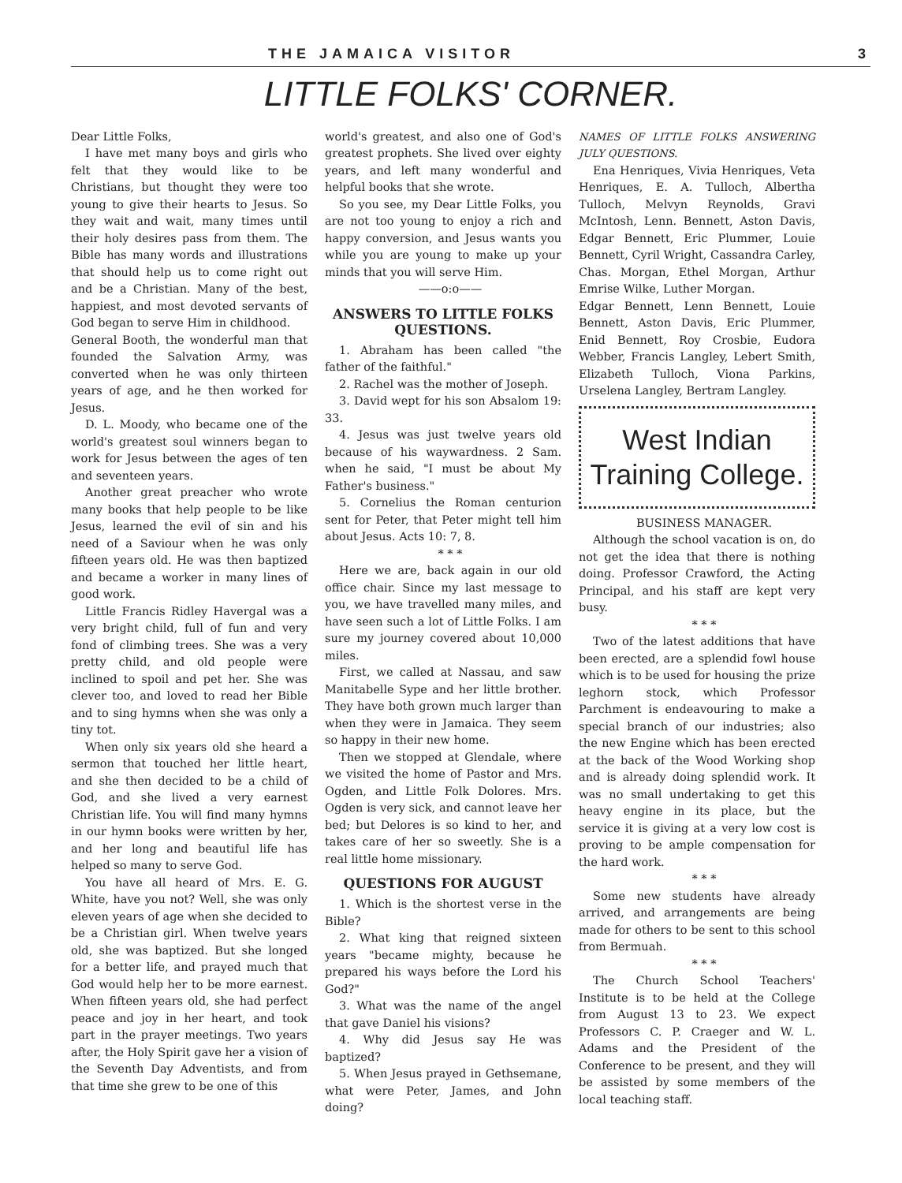THE JAMAICA VISITOR 3
LITTLE FOLKS' CORNER.
Dear Little Folks,
I have met many boys and girls who felt that they would like to be Christians, but thought they were too young to give their hearts to Jesus. So they wait and wait, many times until their holy desires pass from them. The Bible has many words and illustrations that should help us to come right out and be a Christian. Many of the best, happiest, and most devoted servants of God began to serve Him in childhood.
General Booth, the wonderful man that founded the Salvation Army, was converted when he was only thirteen years of age, and he then worked for Jesus.
D. L. Moody, who became one of the world's greatest soul winners began to work for Jesus between the ages of ten and seventeen years.
Another great preacher who wrote many books that help people to be like Jesus, learned the evil of sin and his need of a Saviour when he was only fifteen years old. He was then baptized and became a worker in many lines of good work.
Little Francis Ridley Havergal was a very bright child, full of fun and very fond of climbing trees. She was a very pretty child, and old people were inclined to spoil and pet her. She was clever too, and loved to read her Bible and to sing hymns when she was only a tiny tot.
When only six years old she heard a sermon that touched her little heart, and she then decided to be a child of God, and she lived a very earnest Christian life. You will find many hymns in our hymn books were written by her, and her long and beautiful life has helped so many to serve God.
You have all heard of Mrs. E. G. White, have you not? Well, she was only eleven years of age when she decided to be a Christian girl. When twelve years old, she was baptized. But she longed for a better life, and prayed much that God would help her to be more earnest. When fifteen years old, she had perfect peace and joy in her heart, and took part in the prayer meetings. Two years after, the Holy Spirit gave her a vision of the Seventh Day Adventists, and from that time she grew to be one of this
world's greatest, and also one of God's greatest prophets. She lived over eighty years, and left many wonderful and helpful books that she wrote.
So you see, my Dear Little Folks, you are not too young to enjoy a rich and happy conversion, and Jesus wants you while you are young to make up your minds that you will serve Him.
——o:o——
ANSWERS TO LITTLE FOLKS QUESTIONS.
1. Abraham has been called "the father of the faithful."
2. Rachel was the mother of Joseph.
3. David wept for his son Absalom 19: 33.
4. Jesus was just twelve years old because of his waywardness. 2 Sam. when he said, "I must be about My Father's business."
5. Cornelius the Roman centurion sent for Peter, that Peter might tell him about Jesus. Acts 10: 7, 8.
* * *
Here we are, back again in our old office chair. Since my last message to you, we have travelled many miles, and have seen such a lot of Little Folks. I am sure my journey covered about 10,000 miles.
First, we called at Nassau, and saw Manitabelle Sype and her little brother. They have both grown much larger than when they were in Jamaica. They seem so happy in their new home.
Then we stopped at Glendale, where we visited the home of Pastor and Mrs. Ogden, and Little Folk Dolores. Mrs. Ogden is very sick, and cannot leave her bed; but Delores is so kind to her, and takes care of her so sweetly. She is a real little home missionary.
QUESTIONS FOR AUGUST
1. Which is the shortest verse in the Bible?
2. What king that reigned sixteen years "became mighty, because he prepared his ways before the Lord his God?"
3. What was the name of the angel that gave Daniel his visions?
4. Why did Jesus say He was baptized?
5. When Jesus prayed in Gethsemane, what were Peter, James, and John doing?
NAMES OF LITTLE FOLKS ANSWERING JULY QUESTIONS.
Ena Henriques, Vivia Henriques, Veta Henriques, E. A. Tulloch, Albertha Tulloch, Melvyn Reynolds, Gravi McIntosh, Lenn. Bennett, Aston Davis, Edgar Bennett, Eric Plummer, Louie Bennett, Cyril Wright, Cassandra Carley, Chas. Morgan, Ethel Morgan, Arthur Emrise Wilke, Luther Morgan.
Edgar Bennett, Lenn Bennett, Louie Bennett, Aston Davis, Eric Plummer, Enid Bennett, Roy Crosbie, Eudora Webber, Francis Langley, Lebert Smith, Elizabeth Tulloch, Viona Parkins, Urselena Langley, Bertram Langley.
West Indian
Training College.
BUSINESS MANAGER.
Although the school vacation is on, do not get the idea that there is nothing doing. Professor Crawford, the Acting Principal, and his staff are kept very busy.
* * *
Two of the latest additions that have been erected, are a splendid fowl house which is to be used for housing the prize leghorn stock, which Professor Parchment is endeavouring to make a special branch of our industries; also the new Engine which has been erected at the back of the Wood Working shop and is already doing splendid work. It was no small undertaking to get this heavy engine in its place, but the service it is giving at a very low cost is proving to be ample compensation for the hard work.
* * *
Some new students have already arrived, and arrangements are being made for others to be sent to this school from Bermuah.
* * *
The Church School Teachers' Institute is to be held at the College from August 13 to 23. We expect Professors C. P. Craeger and W. L. Adams and the President of the Conference to be present, and they will be assisted by some members of the local teaching staff.